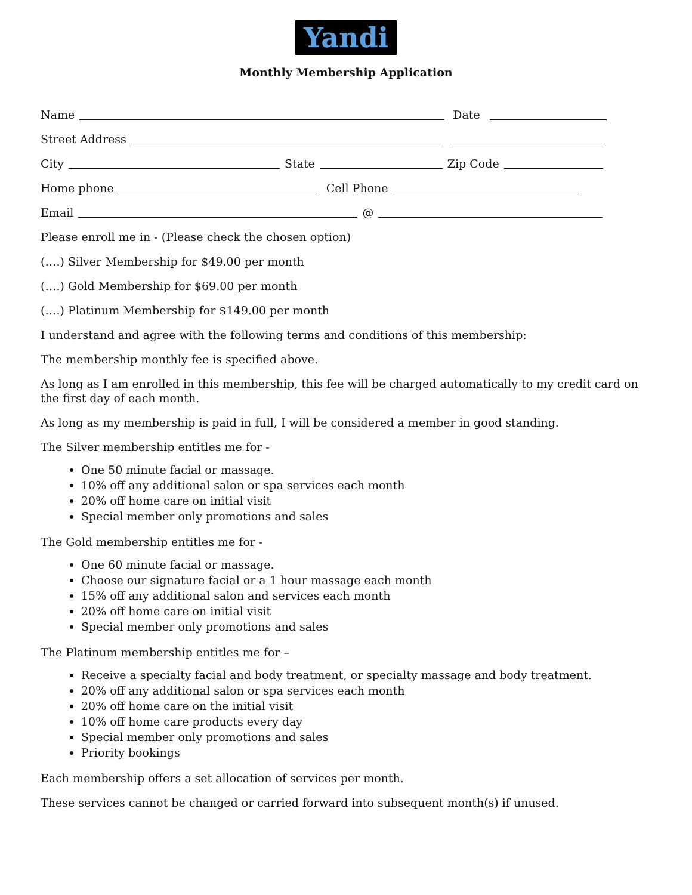Yandi
Monthly Membership Application
Name Date
Street Address
City State Zip Code
Home phone Cell Phone
Email @
Please enroll me in - (Please check the chosen option)
(….) Silver Membership for $49.00 per month
(….) Gold Membership for $69.00 per month
(….) Platinum Membership for $149.00 per month
I understand and agree with the following terms and conditions of this membership:
The membership monthly fee is specified above.
As long as I am enrolled in this membership, this fee will be charged automatically to my credit card on the first day of each month.
As long as my membership is paid in full, I will be considered a member in good standing.
The Silver membership entitles me for -
One 50 minute facial or massage.
10% off any additional salon or spa services each month
20% off home care on initial visit
Special member only promotions and sales
The Gold membership entitles me for -
One 60 minute facial or massage.
Choose our signature facial or a 1 hour massage each month
15% off any additional salon and services each month
20% off home care on initial visit
Special member only promotions and sales
The Platinum membership entitles me for –
Receive a specialty facial and body treatment, or specialty massage and body treatment.
20% off any additional salon or spa services each month
20% off home care on the initial visit
10% off home care products every day
Special member only promotions and sales
Priority bookings
Each membership offers a set allocation of services per month.
These services cannot be changed or carried forward into subsequent month(s) if unused.